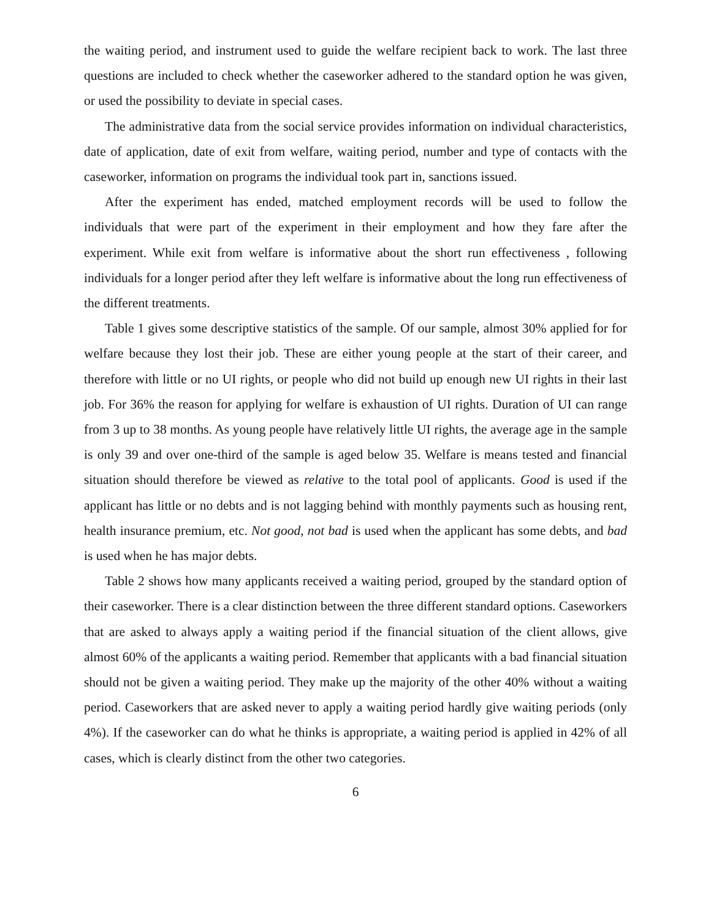the waiting period, and instrument used to guide the welfare recipient back to work. The last three questions are included to check whether the caseworker adhered to the standard option he was given, or used the possibility to deviate in special cases.
The administrative data from the social service provides information on individual characteristics, date of application, date of exit from welfare, waiting period, number and type of contacts with the caseworker, information on programs the individual took part in, sanctions issued.
After the experiment has ended, matched employment records will be used to follow the individuals that were part of the experiment in their employment and how they fare after the experiment. While exit from welfare is informative about the short run effectiveness , following individuals for a longer period after they left welfare is informative about the long run effectiveness of the different treatments.
Table 1 gives some descriptive statistics of the sample. Of our sample, almost 30% applied for for welfare because they lost their job. These are either young people at the start of their career, and therefore with little or no UI rights, or people who did not build up enough new UI rights in their last job. For 36% the reason for applying for welfare is exhaustion of UI rights. Duration of UI can range from 3 up to 38 months. As young people have relatively little UI rights, the average age in the sample is only 39 and over one-third of the sample is aged below 35. Welfare is means tested and financial situation should therefore be viewed as relative to the total pool of applicants. Good is used if the applicant has little or no debts and is not lagging behind with monthly payments such as housing rent, health insurance premium, etc. Not good, not bad is used when the applicant has some debts, and bad is used when he has major debts.
Table 2 shows how many applicants received a waiting period, grouped by the standard option of their caseworker. There is a clear distinction between the three different standard options. Caseworkers that are asked to always apply a waiting period if the financial situation of the client allows, give almost 60% of the applicants a waiting period. Remember that applicants with a bad financial situation should not be given a waiting period. They make up the majority of the other 40% without a waiting period. Caseworkers that are asked never to apply a waiting period hardly give waiting periods (only 4%). If the caseworker can do what he thinks is appropriate, a waiting period is applied in 42% of all cases, which is clearly distinct from the other two categories.
6